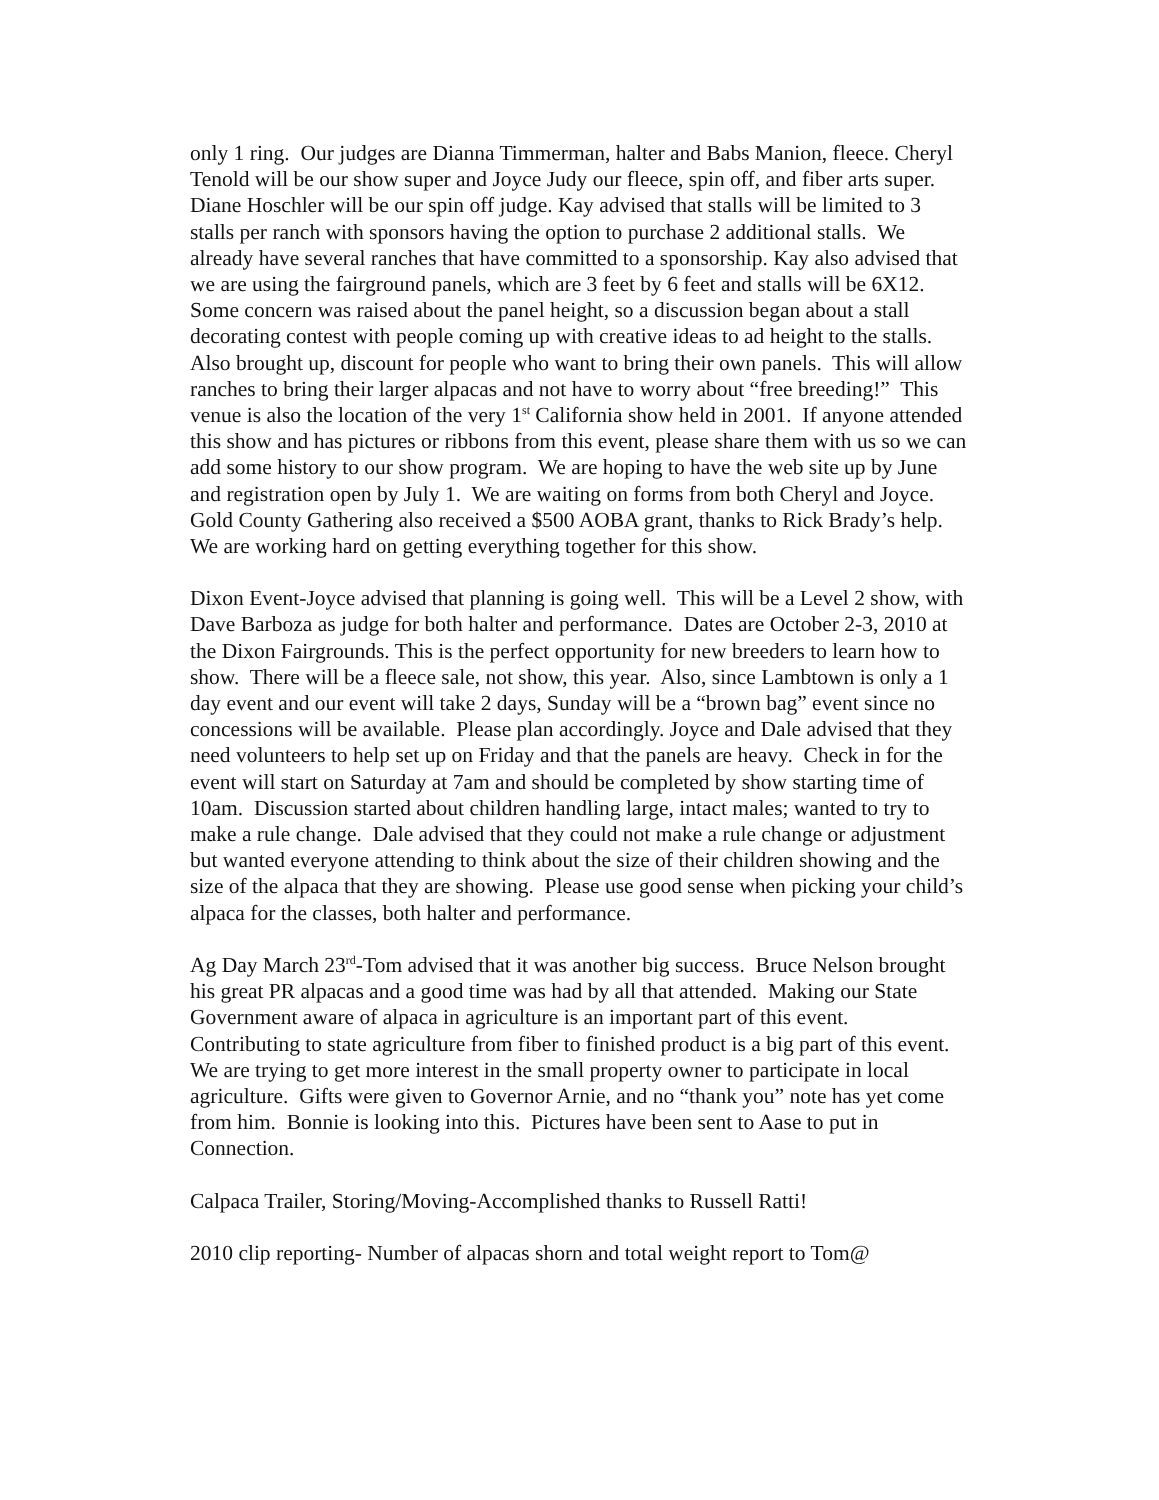only 1 ring. Our judges are Dianna Timmerman, halter and Babs Manion, fleece. Cheryl Tenold will be our show super and Joyce Judy our fleece, spin off, and fiber arts super. Diane Hoschler will be our spin off judge. Kay advised that stalls will be limited to 3 stalls per ranch with sponsors having the option to purchase 2 additional stalls. We already have several ranches that have committed to a sponsorship. Kay also advised that we are using the fairground panels, which are 3 feet by 6 feet and stalls will be 6X12. Some concern was raised about the panel height, so a discussion began about a stall decorating contest with people coming up with creative ideas to ad height to the stalls. Also brought up, discount for people who want to bring their own panels. This will allow ranches to bring their larger alpacas and not have to worry about “free breeding!” This venue is also the location of the very 1<sup>st</sup> California show held in 2001. If anyone attended this show and has pictures or ribbons from this event, please share them with us so we can add some history to our show program. We are hoping to have the web site up by June and registration open by July 1. We are waiting on forms from both Cheryl and Joyce. Gold County Gathering also received a $500 AOBA grant, thanks to Rick Brady’s help. We are working hard on getting everything together for this show.
Dixon Event-Joyce advised that planning is going well. This will be a Level 2 show, with Dave Barboza as judge for both halter and performance. Dates are October 2-3, 2010 at the Dixon Fairgrounds. This is the perfect opportunity for new breeders to learn how to show. There will be a fleece sale, not show, this year. Also, since Lambtown is only a 1 day event and our event will take 2 days, Sunday will be a “brown bag” event since no concessions will be available. Please plan accordingly. Joyce and Dale advised that they need volunteers to help set up on Friday and that the panels are heavy. Check in for the event will start on Saturday at 7am and should be completed by show starting time of 10am. Discussion started about children handling large, intact males; wanted to try to make a rule change. Dale advised that they could not make a rule change or adjustment but wanted everyone attending to think about the size of their children showing and the size of the alpaca that they are showing. Please use good sense when picking your child’s alpaca for the classes, both halter and performance.
Ag Day March 23<sup>rd</sup>-Tom advised that it was another big success. Bruce Nelson brought his great PR alpacas and a good time was had by all that attended. Making our State Government aware of alpaca in agriculture is an important part of this event. Contributing to state agriculture from fiber to finished product is a big part of this event. We are trying to get more interest in the small property owner to participate in local agriculture. Gifts were given to Governor Arnie, and no “thank you” note has yet come from him. Bonnie is looking into this. Pictures have been sent to Aase to put in Connection.
Calpaca Trailer, Storing/Moving-Accomplished thanks to Russell Ratti!
2010 clip reporting- Number of alpacas shorn and total weight report to Tom@